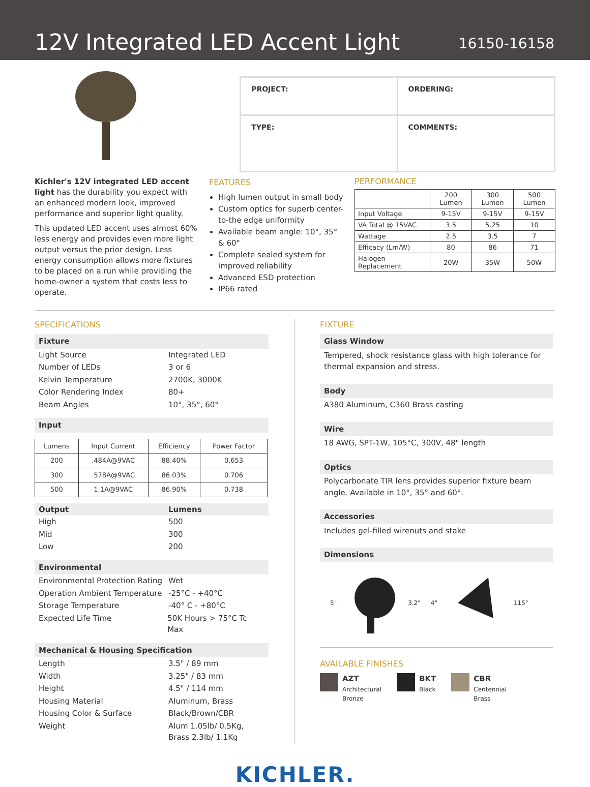12V Integrated LED Accent Light
16150-16158
| PROJECT: | ORDERING: |
| TYPE: | COMMENTS: |
Kichler's 12V integrated LED accent light has the durability you expect with an enhanced modern look, improved performance and superior light quality.
This updated LED accent uses almost 60% less energy and provides even more light output versus the prior design. Less energy consumption allows more fixtures to be placed on a run while providing the home-owner a system that costs less to operate.
FEATURES
High lumen output in small body
Custom optics for superb center-to-the edge uniformity
Available beam angle: 10°, 35° & 60°
Complete sealed system for improved reliability
Advanced ESD protection
IP66 rated
PERFORMANCE
| | 200 Lumen | 300 Lumen | 500 Lumen |
| --- | --- | --- | --- |
| Input Voltage | 9-15V | 9-15V | 9-15V |
| VA Total @ 15VAC | 3.5 | 5.25 | 10 |
| Wattage | 2.5 | 3.5 | 7 |
| Efficacy (Lm/W) | 80 | 86 | 71 |
| Halogen Replacement | 20W | 35W | 50W |
SPECIFICATIONS
Fixture
Light Source Integrated LED
Number of LEDs 3 or 6
Kelvin Temperature 2700K, 3000K
Color Rendering Index 80+
Beam Angles 10°, 35°, 60°
Input
| Lumens | Input Current | Efficiency | Power Factor |
| --- | --- | --- | --- |
| 200 | .484A@9VAC | 88.40% | 0.653 |
| 300 | .578A@9VAC | 86.03% | 0.706 |
| 500 | 1.1A@9VAC | 86.90% | 0.738 |
Output Lumens
High 500
Mid 300
Low 200
Environmental
Environmental Protection Rating
Wet
Operation Ambient Temperature
-25°C - +40°C
Storage Temperature -40° C - +80°C
Expected Life Time 50K Hours > 75°C Tc Max
Mechanical & Housing Specification
Length 3.5" / 89 mm
Width 3.25" / 83 mm
Height 4.5" / 114 mm
Housing Material Aluminum, Brass
Housing Color & Surface Black/Brown/CBR
Weight Alum 1.05lb/ 0.5Kg,
Brass 2.3lb/ 1.1Kg
FIXTURE
Glass Window
Tempered, shock resistance glass with high tolerance for thermal expansion and stress.
Body
A380 Aluminum, C360 Brass casting
Wire
18 AWG, SPT-1W, 105°C, 300V, 48" length
Optics
Polycarbonate TIR lens provides superior fixture beam angle. Available in 10°, 35° and 60°.
Accessories
Includes gel-filled wirenuts and stake
Dimensions
5" 3.2" 4" 115°
AVAILABLE FINISHES
AZT
Architectural
Bronze
BKT
Black
CBR
Centennial
Brass
KICHLER.